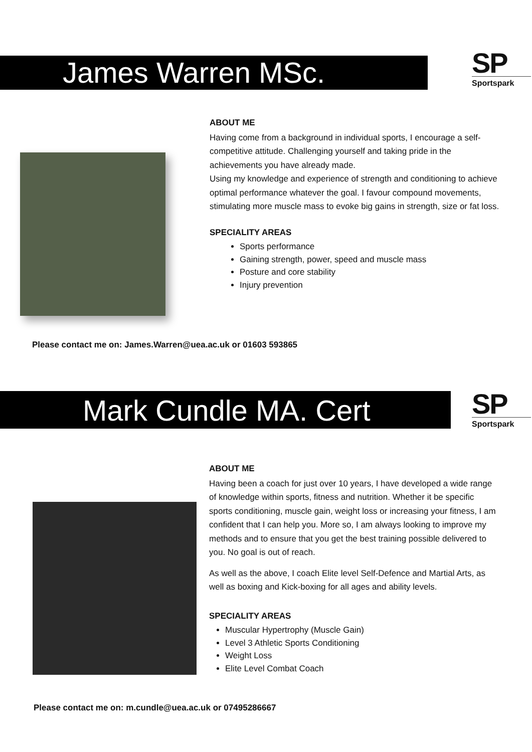James Warren MSc.
SP
Sportspark
ABOUT ME
Having come from a background in individual sports, I encourage a self-competitive attitude. Challenging yourself and taking pride in the achievements you have already made.
Using my knowledge and experience of strength and conditioning to achieve optimal performance whatever the goal. I favour compound movements, stimulating more muscle mass to evoke big gains in strength, size or fat loss.
SPECIALITY AREAS
Sports performance
Gaining strength, power, speed and muscle mass
Posture and core stability
Injury prevention
Please contact me on: James.Warren@uea.ac.uk or 01603 593865
Mark Cundle MA. Cert
SP
Sportspark
ABOUT ME
Having been a coach for just over 10 years, I have developed a wide range of knowledge within sports, fitness and nutrition. Whether it be specific sports conditioning, muscle gain, weight loss or increasing your fitness, I am confident that I can help you. More so, I am always looking to improve my methods and to ensure that you get the best training possible delivered to you. No goal is out of reach.
As well as the above, I coach Elite level Self-Defence and Martial Arts, as well as boxing and Kick-boxing for all ages and ability levels.
SPECIALITY AREAS
Muscular Hypertrophy (Muscle Gain)
Level 3 Athletic Sports Conditioning
Weight Loss
Elite Level Combat Coach
Please contact me on: m.cundle@uea.ac.uk or 07495286667